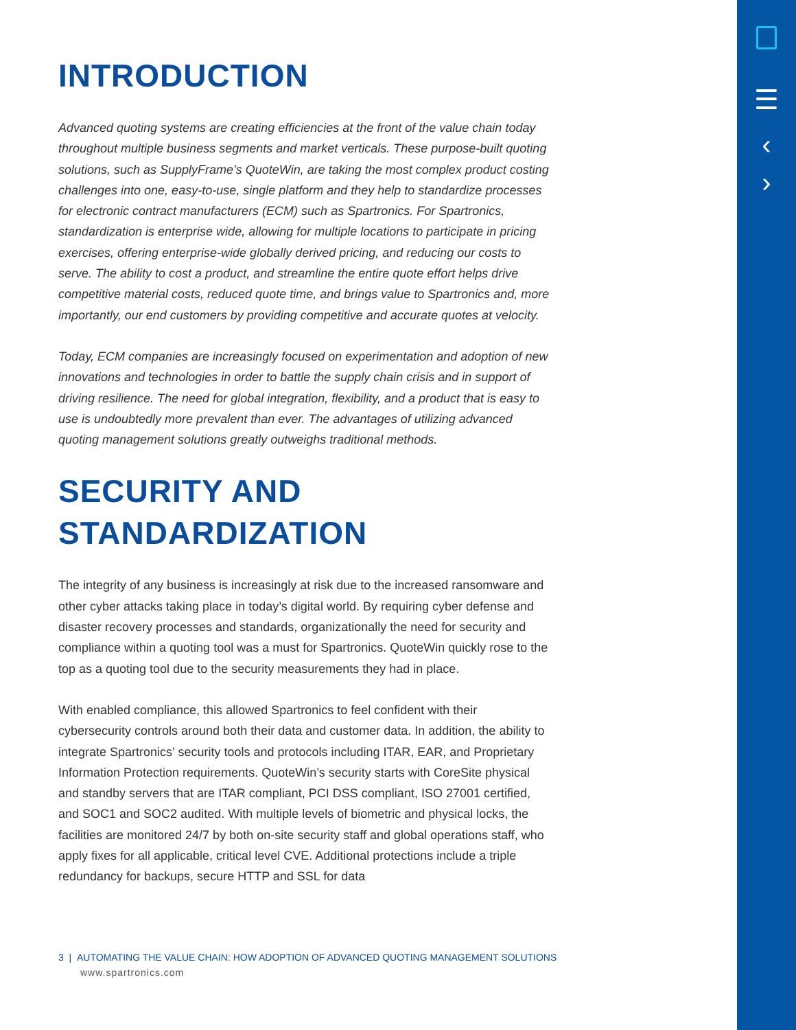☰
‹
›
INTRODUCTION
Advanced quoting systems are creating efficiencies at the front of the value chain today throughout multiple business segments and market verticals. These purpose-built quoting solutions, such as SupplyFrame’s QuoteWin, are taking the most complex product costing challenges into one, easy-to-use, single platform and they help to standardize processes for electronic contract manufacturers (ECM) such as Spartronics. For Spartronics, standardization is enterprise wide, allowing for multiple locations to participate in pricing exercises, offering enterprise-wide globally derived pricing, and reducing our costs to serve. The ability to cost a product, and streamline the entire quote effort helps drive competitive material costs, reduced quote time, and brings value to Spartronics and, more importantly, our end customers by providing competitive and accurate quotes at velocity.
Today, ECM companies are increasingly focused on experimentation and adoption of new innovations and technologies in order to battle the supply chain crisis and in support of driving resilience. The need for global integration, flexibility, and a product that is easy to use is undoubtedly more prevalent than ever. The advantages of utilizing advanced quoting management solutions greatly outweighs traditional methods.
SECURITY AND
STANDARDIZATION
The integrity of any business is increasingly at risk due to the increased ransomware and other cyber attacks taking place in today’s digital world. By requiring cyber defense and disaster recovery processes and standards, organizationally the need for security and compliance within a quoting tool was a must for Spartronics. QuoteWin quickly rose to the top as a quoting tool due to the security measurements they had in place.
With enabled compliance, this allowed Spartronics to feel confident with their cybersecurity controls around both their data and customer data. In addition, the ability to integrate Spartronics’ security tools and protocols including ITAR, EAR, and Proprietary Information Protection requirements. QuoteWin’s security starts with CoreSite physical and standby servers that are ITAR compliant, PCI DSS compliant, ISO 27001 certified, and SOC1 and SOC2 audited. With multiple levels of biometric and physical locks, the facilities are monitored 24/7 by both on-site security staff and global operations staff, who apply fixes for all applicable, critical level CVE. Additional protections include a triple redundancy for backups, secure HTTP and SSL for data
3 | AUTOMATING THE VALUE CHAIN: HOW ADOPTION OF ADVANCED QUOTING MANAGEMENT SOLUTIONS
www.spartronics.com